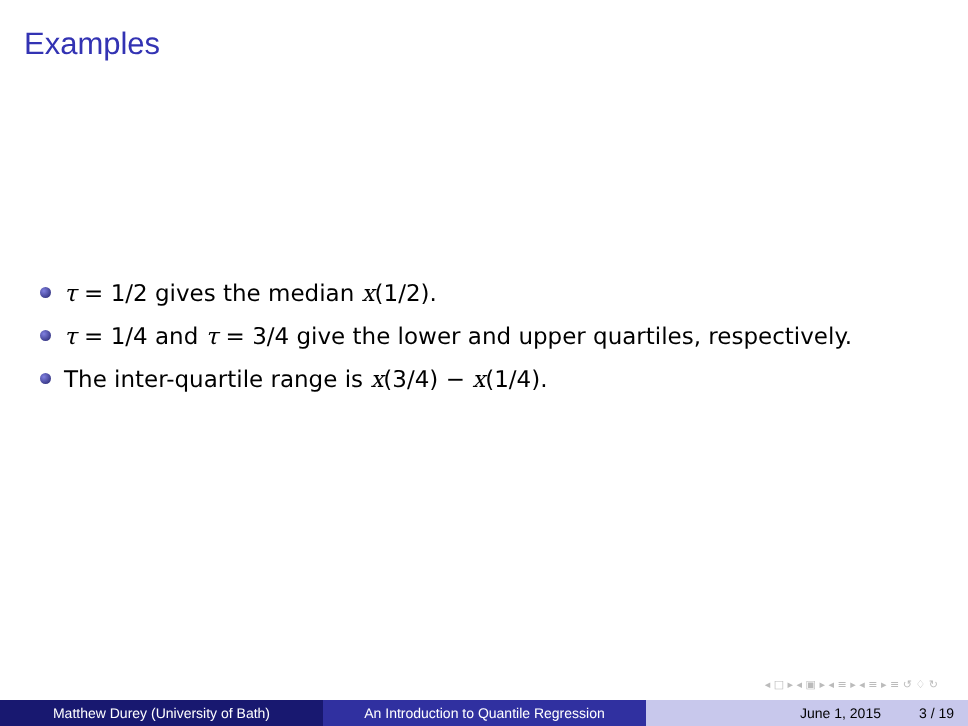Examples
τ = 1/2 gives the median x(1/2).
τ = 1/4 and τ = 3/4 give the lower and upper quartiles, respectively.
The inter-quartile range is x(3/4) − x(1/4).
◂ □ ▸ ◂ ▣ ▸ ◂ ≡ ▸ ◂ ≡ ▸ ≡ ↺ ♢ ↻
Matthew Durey (University of Bath) An Introduction to Quantile Regression June 1, 2015 3 / 19